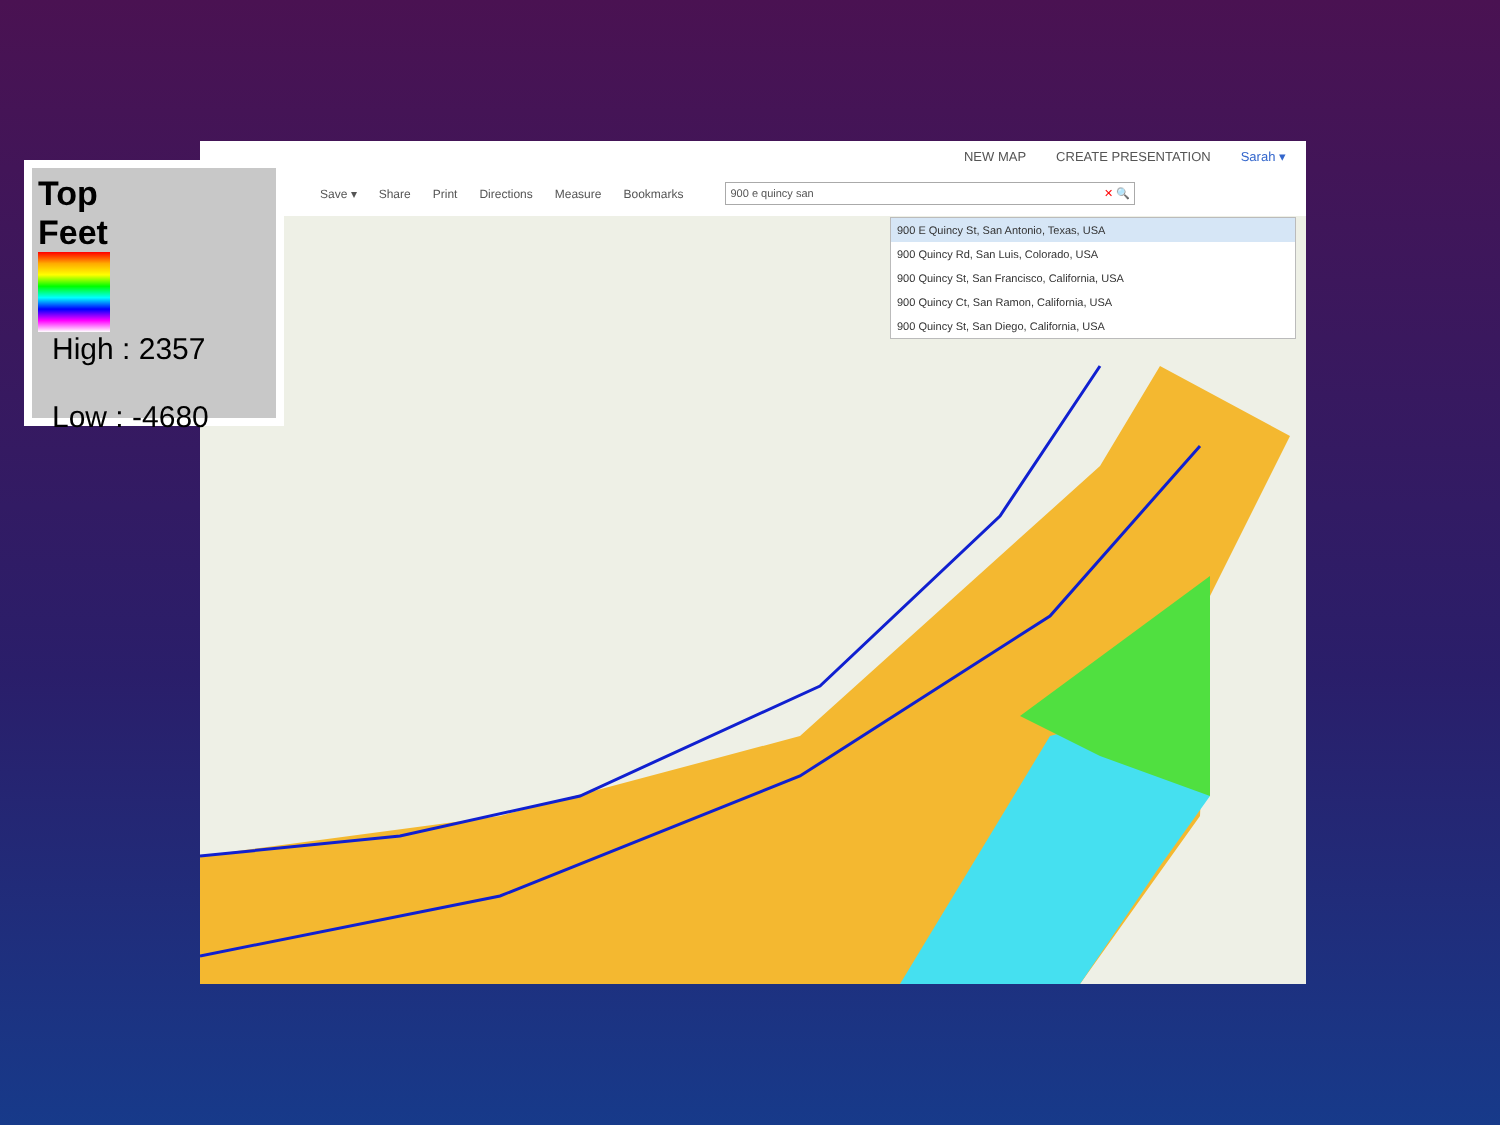NEW MAP CREATE PRESENTATION Sarah ▾
Save ▾ Share Print Directions Measure Bookmarks 900 e quincy san ✕ 🔍
900 E Quincy St, San Antonio, Texas, USA
900 Quincy Rd, San Luis, Colorado, USA
900 Quincy St, San Francisco, California, USA
900 Quincy Ct, San Ramon, California, USA
900 Quincy St, San Diego, California, USA
Top
Feet
High : 2357
Low : -4680